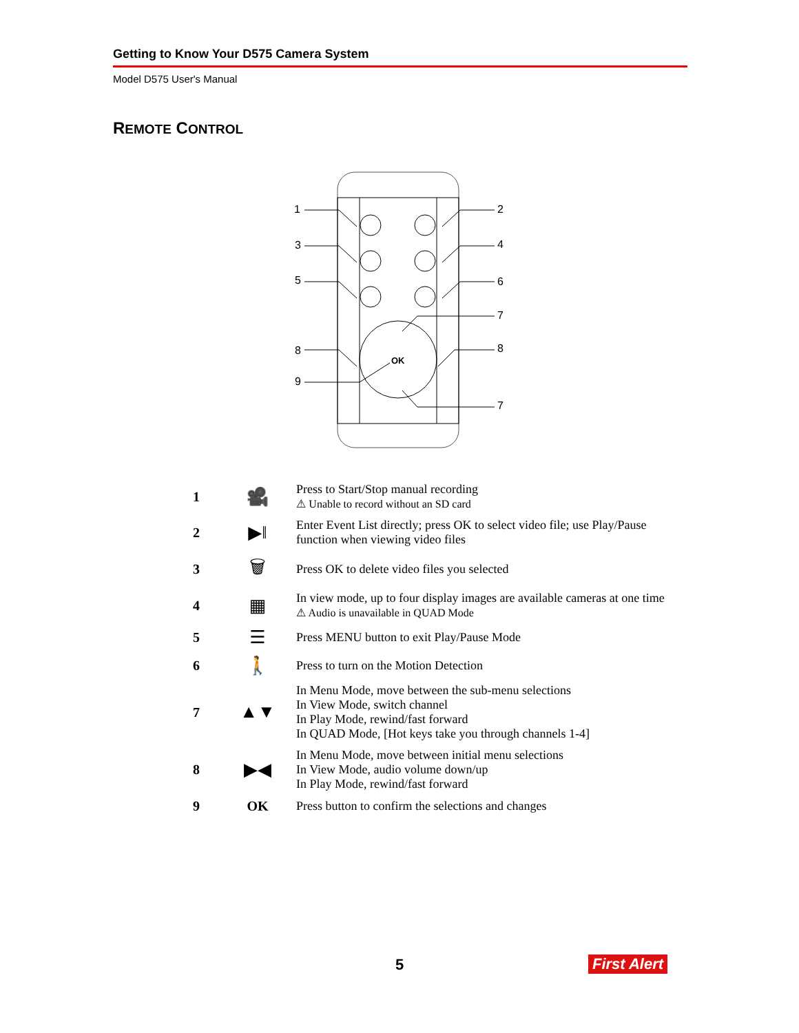Getting to Know Your D575 Camera System
Model D575 User's Manual
REMOTE CONTROL
OK
1
3
5
8
9
2
4
6
7
8
7
| 1 | 🎥 | Press to Start/Stop manual recording ⚠ Unable to record without an SD card |
| 2 | ▶‖ | Enter Event List directly; press OK to select video file; use Play/Pause function when viewing video files |
| 3 | 🗑 | Press OK to delete video files you selected |
| 4 | ▦ | In view mode, up to four display images are available cameras at one time ⚠ Audio is unavailable in QUAD Mode |
| 5 | ☰ | Press MENU button to exit Play/Pause Mode |
| 6 | 🚶 | Press to turn on the Motion Detection |
| 7 | ▲▼ | In Menu Mode, move between the sub-menu selections In View Mode, switch channel In Play Mode, rewind/fast forward In QUAD Mode, [Hot keys take you through channels 1-4] |
| 8 | ▶◀ | In Menu Mode, move between initial menu selections In View Mode, audio volume down/up In Play Mode, rewind/fast forward |
| 9 | OK | Press button to confirm the selections and changes |
5 First Alert